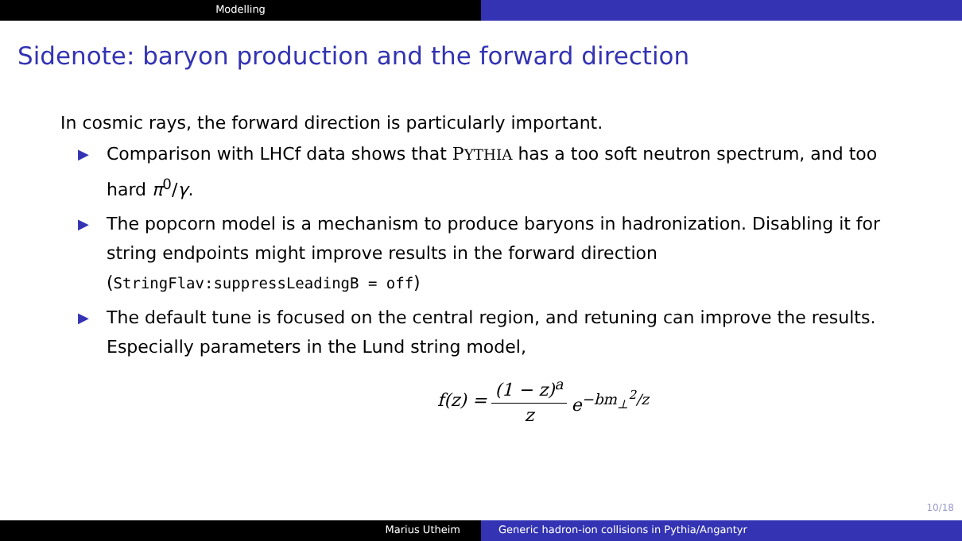Modelling
Sidenote: baryon production and the forward direction
In cosmic rays, the forward direction is particularly important.
▶ Comparison with LHCf data shows that PYTHIA has a too soft neutron spectrum, and too hard π<sup>0</sup>/γ.
▶ The popcorn model is a mechanism to produce baryons in hadronization. Disabling it for string endpoints might improve results in the forward direction (StringFlav:suppressLeadingB = off)
▶ The default tune is focused on the central region, and retuning can improve the results. Especially parameters in the Lund string model,
f(z) = (1 − z)<sup>a</sup> z e<sup>−bm<sub>⊥</sub><sup>2</sup>/z</sup>
10/18
Marius Utheim Generic hadron-ion collisions in Pythia/Angantyr